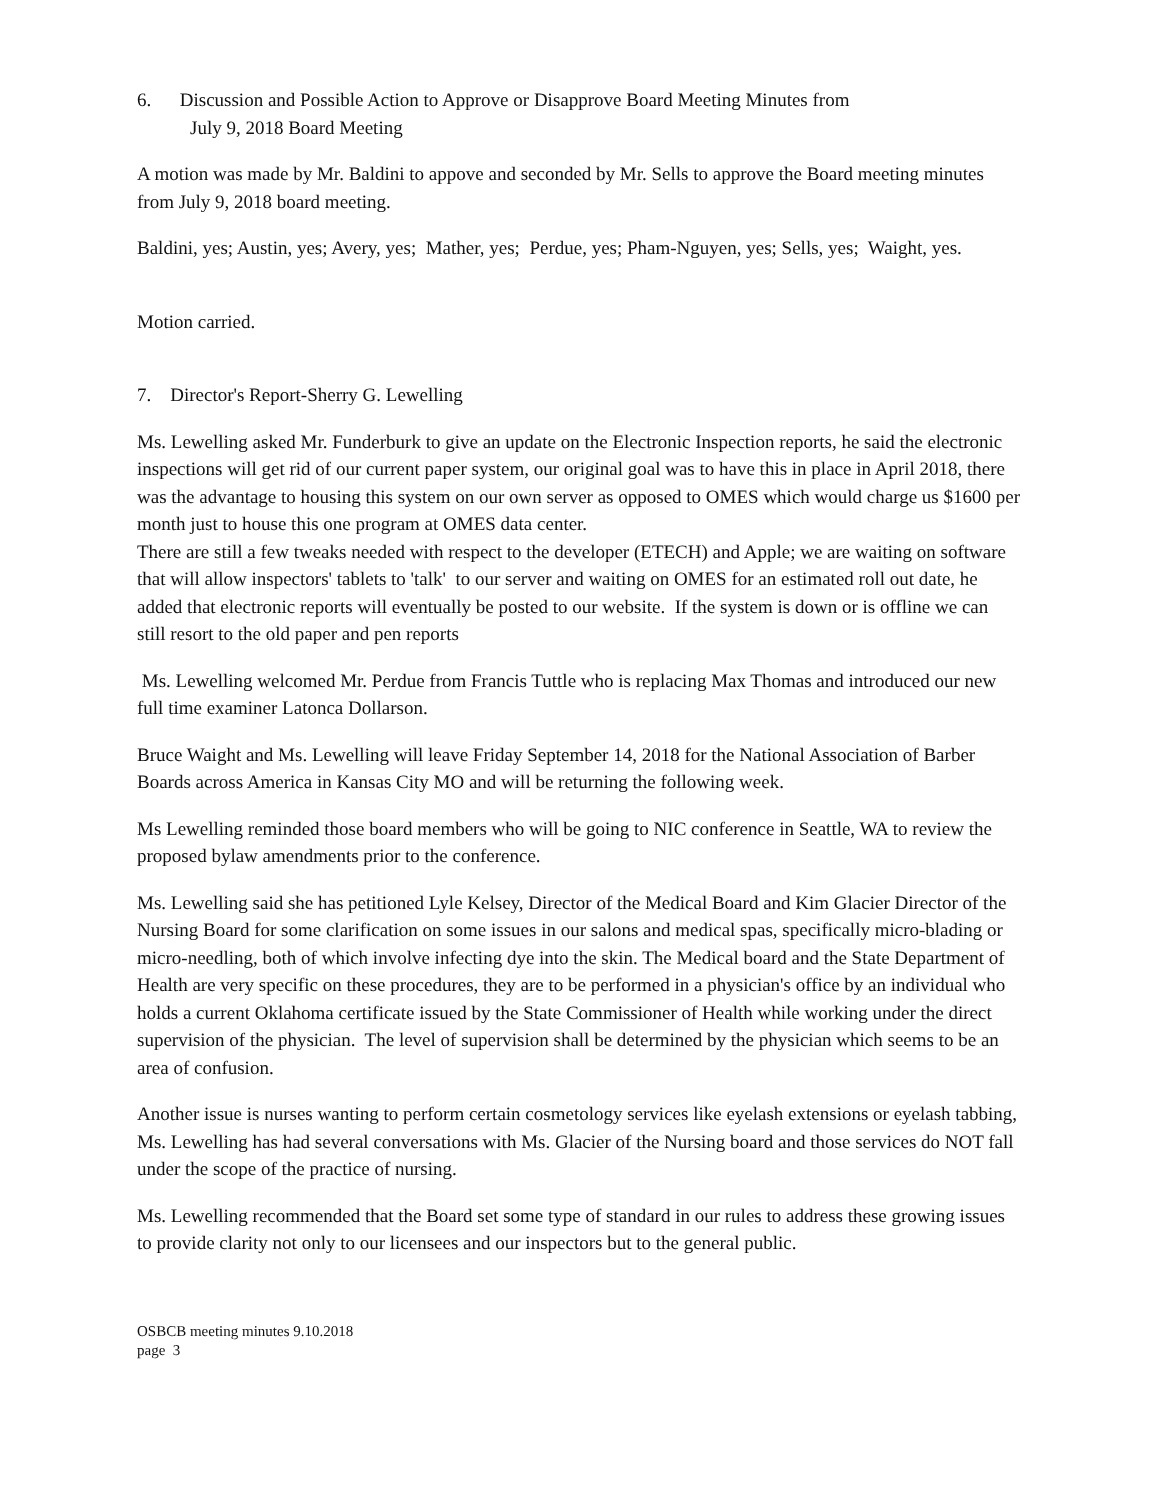6. Discussion and Possible Action to Approve or Disapprove Board Meeting Minutes from
July 9, 2018 Board Meeting
A motion was made by Mr. Baldini to appove and seconded by Mr. Sells to approve the Board meeting minutes from July 9, 2018 board meeting.
Baldini, yes; Austin, yes; Avery, yes; Mather, yes; Perdue, yes; Pham-Nguyen, yes; Sells, yes; Waight, yes.
Motion carried.
7. Director's Report-Sherry G. Lewelling
Ms. Lewelling asked Mr. Funderburk to give an update on the Electronic Inspection reports, he said the electronic inspections will get rid of our current paper system, our original goal was to have this in place in April 2018, there was the advantage to housing this system on our own server as opposed to OMES which would charge us $1600 per month just to house this one program at OMES data center.
There are still a few tweaks needed with respect to the developer (ETECH) and Apple; we are waiting on software that will allow inspectors' tablets to 'talk' to our server and waiting on OMES for an estimated roll out date, he added that electronic reports will eventually be posted to our website. If the system is down or is offline we can still resort to the old paper and pen reports
Ms. Lewelling welcomed Mr. Perdue from Francis Tuttle who is replacing Max Thomas and introduced our new full time examiner Latonca Dollarson.
Bruce Waight and Ms. Lewelling will leave Friday September 14, 2018 for the National Association of Barber Boards across America in Kansas City MO and will be returning the following week.
Ms Lewelling reminded those board members who will be going to NIC conference in Seattle, WA to review the proposed bylaw amendments prior to the conference.
Ms. Lewelling said she has petitioned Lyle Kelsey, Director of the Medical Board and Kim Glacier Director of the Nursing Board for some clarification on some issues in our salons and medical spas, specifically micro-blading or micro-needling, both of which involve infecting dye into the skin. The Medical board and the State Department of Health are very specific on these procedures, they are to be performed in a physician's office by an individual who holds a current Oklahoma certificate issued by the State Commissioner of Health while working under the direct supervision of the physician. The level of supervision shall be determined by the physician which seems to be an area of confusion.
Another issue is nurses wanting to perform certain cosmetology services like eyelash extensions or eyelash tabbing, Ms. Lewelling has had several conversations with Ms. Glacier of the Nursing board and those services do NOT fall under the scope of the practice of nursing.
Ms. Lewelling recommended that the Board set some type of standard in our rules to address these growing issues to provide clarity not only to our licensees and our inspectors but to the general public.
OSBCB meeting minutes 9.10.2018
page 3